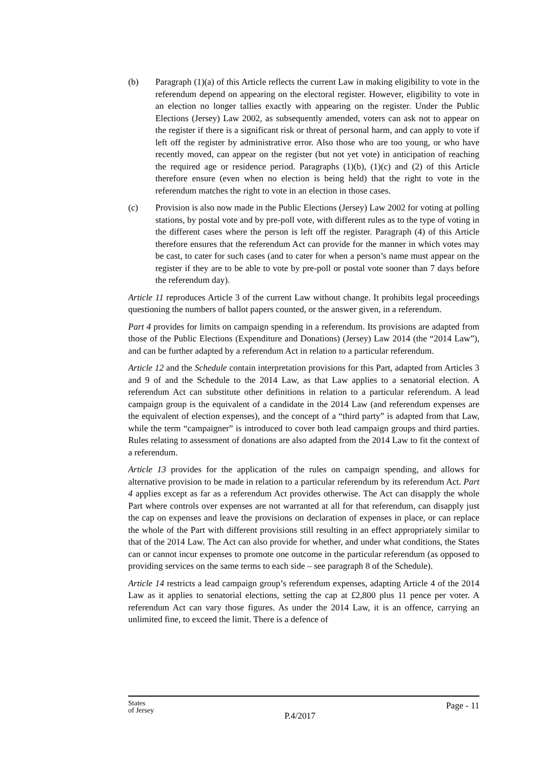(b) Paragraph (1)(a) of this Article reflects the current Law in making eligibility to vote in the referendum depend on appearing on the electoral register. However, eligibility to vote in an election no longer tallies exactly with appearing on the register. Under the Public Elections (Jersey) Law 2002, as subsequently amended, voters can ask not to appear on the register if there is a significant risk or threat of personal harm, and can apply to vote if left off the register by administrative error. Also those who are too young, or who have recently moved, can appear on the register (but not yet vote) in anticipation of reaching the required age or residence period. Paragraphs (1)(b), (1)(c) and (2) of this Article therefore ensure (even when no election is being held) that the right to vote in the referendum matches the right to vote in an election in those cases.
(c) Provision is also now made in the Public Elections (Jersey) Law 2002 for voting at polling stations, by postal vote and by pre-poll vote, with different rules as to the type of voting in the different cases where the person is left off the register. Paragraph (4) of this Article therefore ensures that the referendum Act can provide for the manner in which votes may be cast, to cater for such cases (and to cater for when a person’s name must appear on the register if they are to be able to vote by pre-poll or postal vote sooner than 7 days before the referendum day).
Article 11 reproduces Article 3 of the current Law without change. It prohibits legal proceedings questioning the numbers of ballot papers counted, or the answer given, in a referendum.
Part 4 provides for limits on campaign spending in a referendum. Its provisions are adapted from those of the Public Elections (Expenditure and Donations) (Jersey) Law 2014 (the “2014 Law”), and can be further adapted by a referendum Act in relation to a particular referendum.
Article 12 and the Schedule contain interpretation provisions for this Part, adapted from Articles 3 and 9 of and the Schedule to the 2014 Law, as that Law applies to a senatorial election. A referendum Act can substitute other definitions in relation to a particular referendum. A lead campaign group is the equivalent of a candidate in the 2014 Law (and referendum expenses are the equivalent of election expenses), and the concept of a “third party” is adapted from that Law, while the term “campaigner” is introduced to cover both lead campaign groups and third parties. Rules relating to assessment of donations are also adapted from the 2014 Law to fit the context of a referendum.
Article 13 provides for the application of the rules on campaign spending, and allows for alternative provision to be made in relation to a particular referendum by its referendum Act. Part 4 applies except as far as a referendum Act provides otherwise. The Act can disapply the whole Part where controls over expenses are not warranted at all for that referendum, can disapply just the cap on expenses and leave the provisions on declaration of expenses in place, or can replace the whole of the Part with different provisions still resulting in an effect appropriately similar to that of the 2014 Law. The Act can also provide for whether, and under what conditions, the States can or cannot incur expenses to promote one outcome in the particular referendum (as opposed to providing services on the same terms to each side – see paragraph 8 of the Schedule).
Article 14 restricts a lead campaign group’s referendum expenses, adapting Article 4 of the 2014 Law as it applies to senatorial elections, setting the cap at £2,800 plus 11 pence per voter. A referendum Act can vary those figures. As under the 2014 Law, it is an offence, carrying an unlimited fine, to exceed the limit. There is a defence of
States
of Jersey
P.4/2017
Page - 11